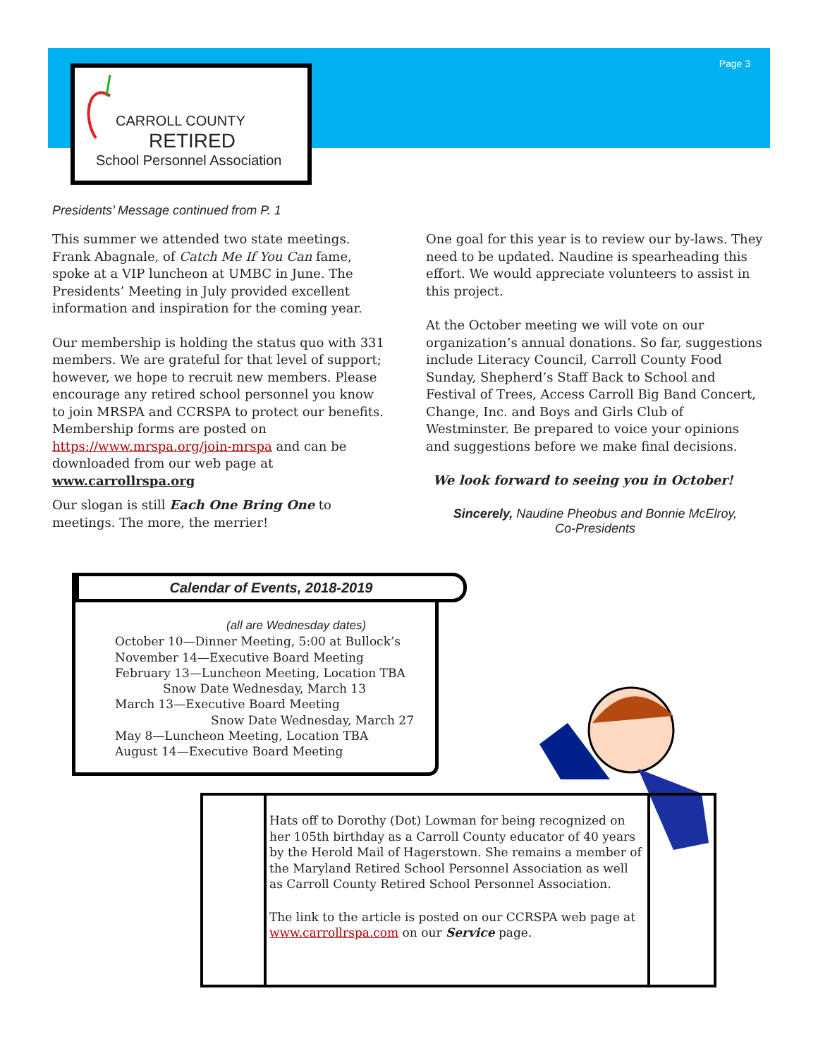Page 3
CARROLL COUNTY
RETIRED
School Personnel Association
Presidents’ Message continued from P. 1
This summer we attended two state meetings. Frank Abagnale, of Catch Me If You Can fame, spoke at a VIP luncheon at UMBC in June. The Presidents’ Meeting in July provided excellent information and inspiration for the coming year.
Our membership is holding the status quo with 331 members. We are grateful for that level of support; however, we hope to recruit new members. Please encourage any retired school personnel you know to join MRSPA and CCRSPA to protect our benefits. Membership forms are posted on https://www.mrspa.org/join-mrspa and can be downloaded from our web page at www.carrollrspa.org
Our slogan is still Each One Bring One to meetings. The more, the merrier!
One goal for this year is to review our by-laws. They need to be updated. Naudine is spearheading this effort. We would appreciate volunteers to assist in this project.
At the October meeting we will vote on our organization’s annual donations. So far, suggestions include Literacy Council, Carroll County Food Sunday, Shepherd’s Staff Back to School and Festival of Trees, Access Carroll Big Band Concert, Change, Inc. and Boys and Girls Club of Westminster. Be prepared to voice your opinions and suggestions before we make final decisions.
We look forward to seeing you in October!
Sincerely, Naudine Pheobus and Bonnie McElroy,
Co-Presidents
Calendar of Events, 2018-2019
(all are Wednesday dates)
October 10—Dinner Meeting, 5:00 at Bullock’s
November 14—Executive Board Meeting
February 13—Luncheon Meeting, Location TBA
Snow Date Wednesday, March 13
March 13—Executive Board Meeting
Snow Date Wednesday, March 27
May 8—Luncheon Meeting, Location TBA
August 14—Executive Board Meeting
Hats off to Dorothy (Dot) Lowman for being recognized on her 105th birthday as a Carroll County educator of 40 years by the Herold Mail of Hagerstown. She remains a member of the Maryland Retired School Personnel Association as well as Carroll County Retired School Personnel Association.
The link to the article is posted on our CCRSPA web page at www.carrollrspa.com on our Service page.